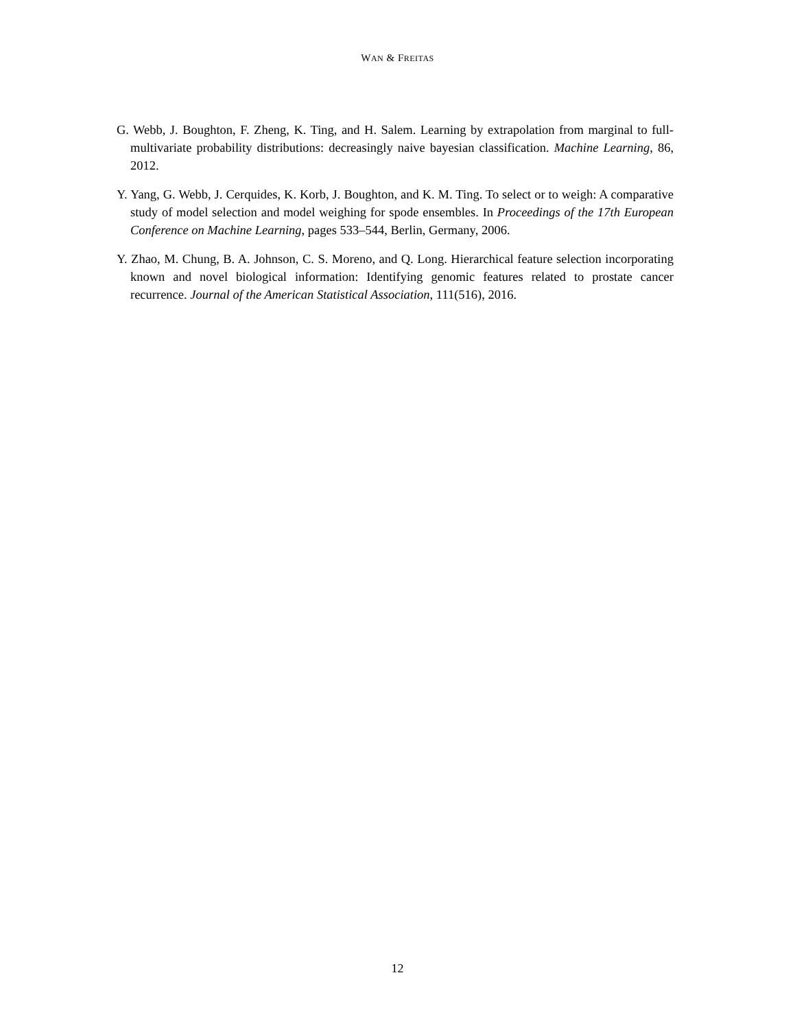WAN & FREITAS
G. Webb, J. Boughton, F. Zheng, K. Ting, and H. Salem. Learning by extrapolation from marginal to full-multivariate probability distributions: decreasingly naive bayesian classification. Machine Learning, 86, 2012.
Y. Yang, G. Webb, J. Cerquides, K. Korb, J. Boughton, and K. M. Ting. To select or to weigh: A comparative study of model selection and model weighing for spode ensembles. In Proceedings of the 17th European Conference on Machine Learning, pages 533–544, Berlin, Germany, 2006.
Y. Zhao, M. Chung, B. A. Johnson, C. S. Moreno, and Q. Long. Hierarchical feature selection incorporating known and novel biological information: Identifying genomic features related to prostate cancer recurrence. Journal of the American Statistical Association, 111(516), 2016.
12